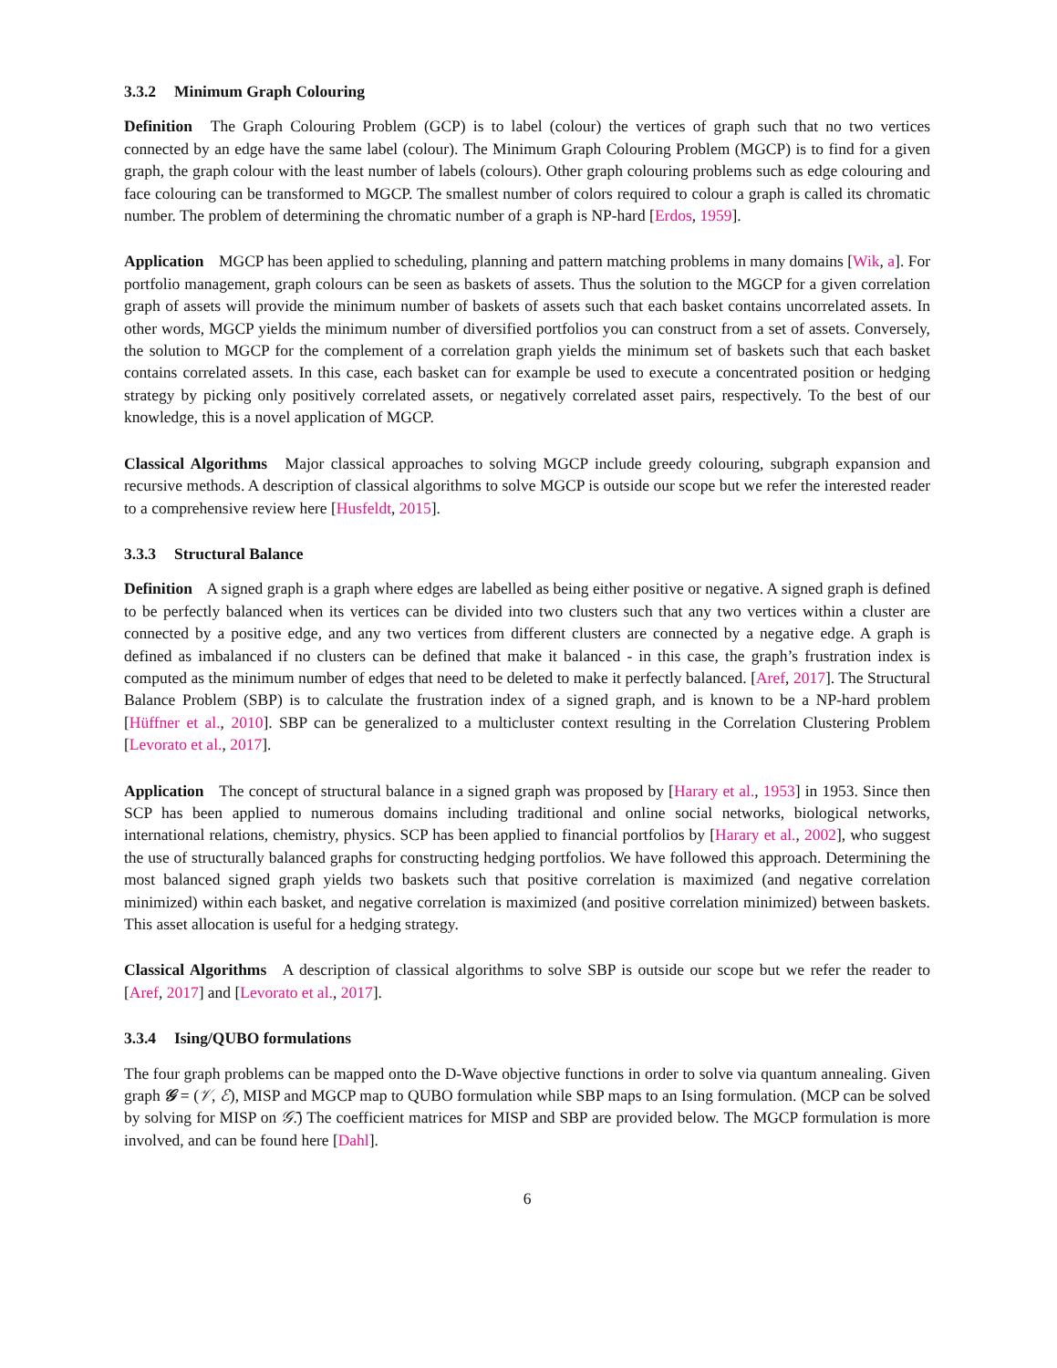3.3.2 Minimum Graph Colouring
Definition The Graph Colouring Problem (GCP) is to label (colour) the vertices of graph such that no two vertices connected by an edge have the same label (colour). The Minimum Graph Colouring Problem (MGCP) is to find for a given graph, the graph colour with the least number of labels (colours). Other graph colouring problems such as edge colouring and face colouring can be transformed to MGCP. The smallest number of colors required to colour a graph is called its chromatic number. The problem of determining the chromatic number of a graph is NP-hard [Erdos, 1959].
Application MGCP has been applied to scheduling, planning and pattern matching problems in many domains [Wik, a]. For portfolio management, graph colours can be seen as baskets of assets. Thus the solution to the MGCP for a given correlation graph of assets will provide the minimum number of baskets of assets such that each basket contains uncorrelated assets. In other words, MGCP yields the minimum number of diversified portfolios you can construct from a set of assets. Conversely, the solution to MGCP for the complement of a correlation graph yields the minimum set of baskets such that each basket contains correlated assets. In this case, each basket can for example be used to execute a concentrated position or hedging strategy by picking only positively correlated assets, or negatively correlated asset pairs, respectively. To the best of our knowledge, this is a novel application of MGCP.
Classical Algorithms Major classical approaches to solving MGCP include greedy colouring, subgraph expansion and recursive methods. A description of classical algorithms to solve MGCP is outside our scope but we refer the interested reader to a comprehensive review here [Husfeldt, 2015].
3.3.3 Structural Balance
Definition A signed graph is a graph where edges are labelled as being either positive or negative. A signed graph is defined to be perfectly balanced when its vertices can be divided into two clusters such that any two vertices within a cluster are connected by a positive edge, and any two vertices from different clusters are connected by a negative edge. A graph is defined as imbalanced if no clusters can be defined that make it balanced - in this case, the graph’s frustration index is computed as the minimum number of edges that need to be deleted to make it perfectly balanced. [Aref, 2017]. The Structural Balance Problem (SBP) is to calculate the frustration index of a signed graph, and is known to be a NP-hard problem [Hüffner et al., 2010]. SBP can be generalized to a multicluster context resulting in the Correlation Clustering Problem [Levorato et al., 2017].
Application The concept of structural balance in a signed graph was proposed by [Harary et al., 1953] in 1953. Since then SCP has been applied to numerous domains including traditional and online social networks, biological networks, international relations, chemistry, physics. SCP has been applied to financial portfolios by [Harary et al., 2002], who suggest the use of structurally balanced graphs for constructing hedging portfolios. We have followed this approach. Determining the most balanced signed graph yields two baskets such that positive correlation is maximized (and negative correlation minimized) within each basket, and negative correlation is maximized (and positive correlation minimized) between baskets. This asset allocation is useful for a hedging strategy.
Classical Algorithms A description of classical algorithms to solve SBP is outside our scope but we refer the reader to [Aref, 2017] and [Levorato et al., 2017].
3.3.4 Ising/QUBO formulations
The four graph problems can be mapped onto the D-Wave objective functions in order to solve via quantum annealing. Given graph 𝒢 = (𝒱, ℰ), MISP and MGCP map to QUBO formulation while SBP maps to an Ising formulation. (MCP can be solved by solving for MISP on 𝒢̄.) The coefficient matrices for MISP and SBP are provided below. The MGCP formulation is more involved, and can be found here [Dahl].
6